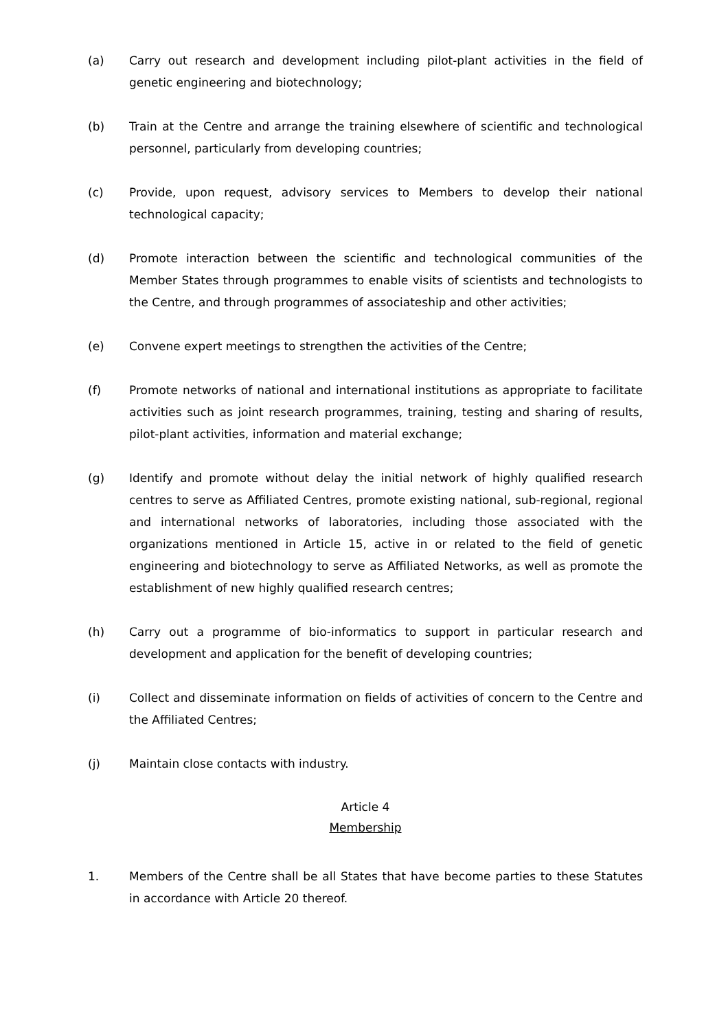(a) Carry out research and development including pilot-plant activities in the field of genetic engineering and biotechnology;
(b) Train at the Centre and arrange the training elsewhere of scientific and technological personnel, particularly from developing countries;
(c) Provide, upon request, advisory services to Members to develop their national technological capacity;
(d) Promote interaction between the scientific and technological communities of the Member States through programmes to enable visits of scientists and technologists to the Centre, and through programmes of associateship and other activities;
(e) Convene expert meetings to strengthen the activities of the Centre;
(f) Promote networks of national and international institutions as appropriate to facilitate activities such as joint research programmes, training, testing and sharing of results, pilot-plant activities, information and material exchange;
(g) Identify and promote without delay the initial network of highly qualified research centres to serve as Affiliated Centres, promote existing national, sub-regional, regional and international networks of laboratories, including those associated with the organizations mentioned in Article 15, active in or related to the field of genetic engineering and biotechnology to serve as Affiliated Networks, as well as promote the establishment of new highly qualified research centres;
(h) Carry out a programme of bio-informatics to support in particular research and development and application for the benefit of developing countries;
(i) Collect and disseminate information on fields of activities of concern to the Centre and the Affiliated Centres;
(j) Maintain close contacts with industry.
Article 4
Membership
1. Members of the Centre shall be all States that have become parties to these Statutes in accordance with Article 20 thereof.